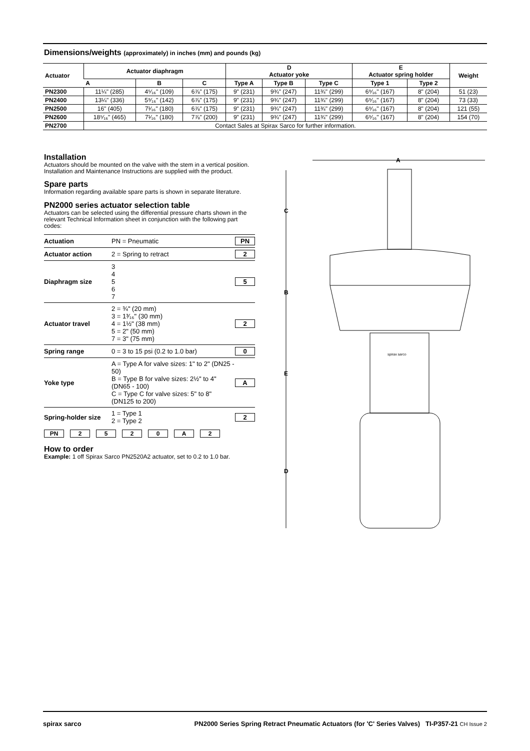Dimensions/weights (approximately) in inches (mm) and pounds (kg)
| Actuator | Actuator diaphragm | | | D Actuator yoke | | | E Actuator spring holder | | Weight |
| --- | --- | --- | --- | --- | --- | --- | --- | --- | --- |
| | A | B | C | Type A | Type B | Type C | Type 1 | Type 2 | |
| PN2300 | 11¼" (285) | 4⁵⁄₁₆" (109) | 6⅞" (175) | 9" (231) | 9¾" (247) | 11¾" (299) | 6⁹⁄₁₆" (167) | 8" (204) | 51 (23) |
| PN2400 | 13¼" (336) | 5⁹⁄₁₆" (142) | 6⅞" (175) | 9" (231) | 9¾" (247) | 11¾" (299) | 6⁹⁄₁₆" (167) | 8" (204) | 73 (33) |
| PN2500 | 16" (405) | 7¹⁄₁₆" (180) | 6⅞" (175) | 9" (231) | 9¾" (247) | 11¾" (299) | 6⁹⁄₁₆" (167) | 8" (204) | 121 (55) |
| PN2600 | 18⁵⁄₁₆" (465) | 7¹⁄₁₆" (180) | 7⅞" (200) | 9" (231) | 9¾" (247) | 11¾" (299) | 6⁹⁄₁₆" (167) | 8" (204) | 154 (70) |
| PN2700 | Contact Sales at Spirax Sarco for further information. | | | | | | | | |
Installation
Actuators should be mounted on the valve with the stem in a vertical position. Installation and Maintenance Instructions are supplied with the product.
Spare parts
Information regarding available spare parts is shown in separate literature.
PN2000 series actuator selection table
Actuators can be selected using the differential pressure charts shown in the relevant Technical Information sheet in conjunction with the following part codes:
| Actuation | PN = Pneumatic | PN |
| Actuator action | 2 = Spring to retract | 2 |
| Diaphragm size | 3 4 5 6 7 | 5 |
| Actuator travel | 2 = ¾" (20 mm) 3 = 1³⁄₁₆" (30 mm) 4 = 1½" (38 mm) 5 = 2" (50 mm) 7 = 3" (75 mm) | 2 |
| Spring range | 0 = 3 to 15 psi (0.2 to 1.0 bar) | 0 |
| Yoke type | A = Type A for valve sizes: 1" to 2" (DN25 - 50) B = Type B for valve sizes: 2½" to 4" (DN65 - 100) C = Type C for valve sizes: 5" to 8" (DN125 to 200) | A |
| Spring-holder size | 1 = Type 1 2 = Type 2 | 2 |
PN 2520 A 2
How to order
Example: 1 off Spirax Sarco PN2520A2 actuator, set to 0.2 to 1.0 bar.
A
C
B
E
D
spirax sarco
spirax sarco PN2000 Series Spring Retract Pneumatic Actuators (for 'C' Series Valves) TI-P357-21 CH Issue 2